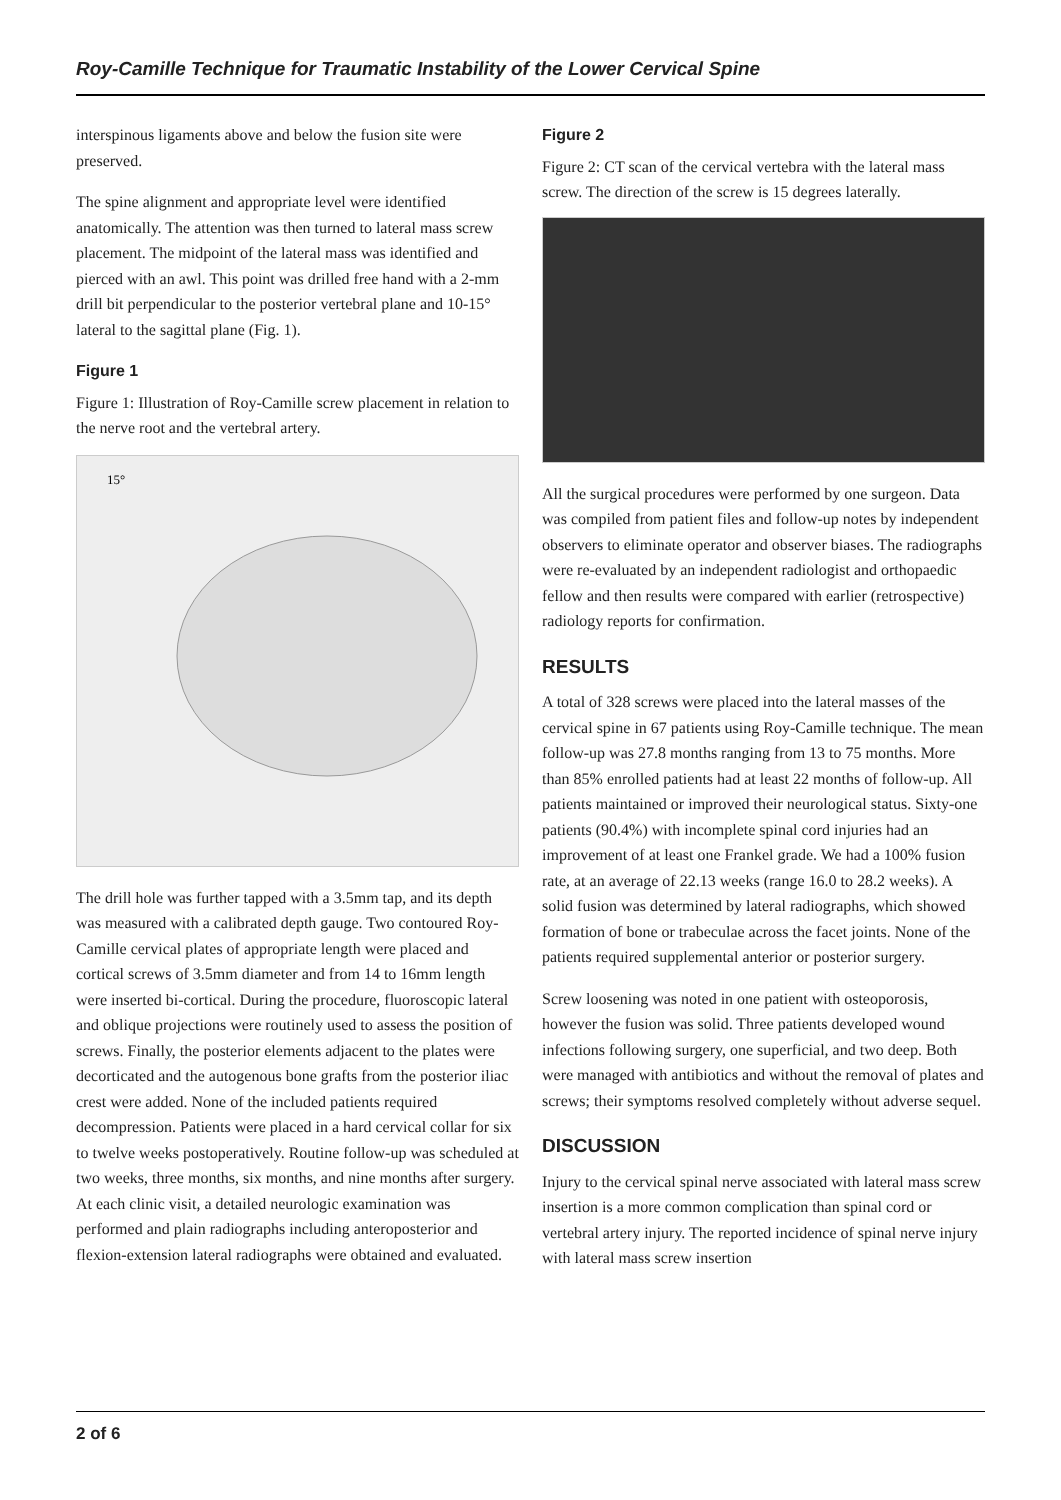Roy-Camille Technique for Traumatic Instability of the Lower Cervical Spine
interspinous ligaments above and below the fusion site were preserved.
The spine alignment and appropriate level were identified anatomically. The attention was then turned to lateral mass screw placement. The midpoint of the lateral mass was identified and pierced with an awl. This point was drilled free hand with a 2-mm drill bit perpendicular to the posterior vertebral plane and 10-15° lateral to the sagittal plane (Fig. 1).
Figure 1
Figure 1: Illustration of Roy-Camille screw placement in relation to the nerve root and the vertebral artery.
15°
The drill hole was further tapped with a 3.5mm tap, and its depth was measured with a calibrated depth gauge. Two contoured Roy-Camille cervical plates of appropriate length were placed and cortical screws of 3.5mm diameter and from 14 to 16mm length were inserted bi-cortical. During the procedure, fluoroscopic lateral and oblique projections were routinely used to assess the position of screws. Finally, the posterior elements adjacent to the plates were decorticated and the autogenous bone grafts from the posterior iliac crest were added. None of the included patients required decompression. Patients were placed in a hard cervical collar for six to twelve weeks postoperatively. Routine follow-up was scheduled at two weeks, three months, six months, and nine months after surgery. At each clinic visit, a detailed neurologic examination was performed and plain radiographs including anteroposterior and flexion-extension lateral radiographs were obtained and evaluated.
Figure 2
Figure 2: CT scan of the cervical vertebra with the lateral mass screw. The direction of the screw is 15 degrees laterally.
All the surgical procedures were performed by one surgeon. Data was compiled from patient files and follow-up notes by independent observers to eliminate operator and observer biases. The radiographs were re-evaluated by an independent radiologist and orthopaedic fellow and then results were compared with earlier (retrospective) radiology reports for confirmation.
RESULTS
A total of 328 screws were placed into the lateral masses of the cervical spine in 67 patients using Roy-Camille technique. The mean follow-up was 27.8 months ranging from 13 to 75 months. More than 85% enrolled patients had at least 22 months of follow-up. All patients maintained or improved their neurological status. Sixty-one patients (90.4%) with incomplete spinal cord injuries had an improvement of at least one Frankel grade. We had a 100% fusion rate, at an average of 22.13 weeks (range 16.0 to 28.2 weeks). A solid fusion was determined by lateral radiographs, which showed formation of bone or trabeculae across the facet joints. None of the patients required supplemental anterior or posterior surgery.
Screw loosening was noted in one patient with osteoporosis, however the fusion was solid. Three patients developed wound infections following surgery, one superficial, and two deep. Both were managed with antibiotics and without the removal of plates and screws; their symptoms resolved completely without adverse sequel.
DISCUSSION
Injury to the cervical spinal nerve associated with lateral mass screw insertion is a more common complication than spinal cord or vertebral artery injury. The reported incidence of spinal nerve injury with lateral mass screw insertion
2 of 6